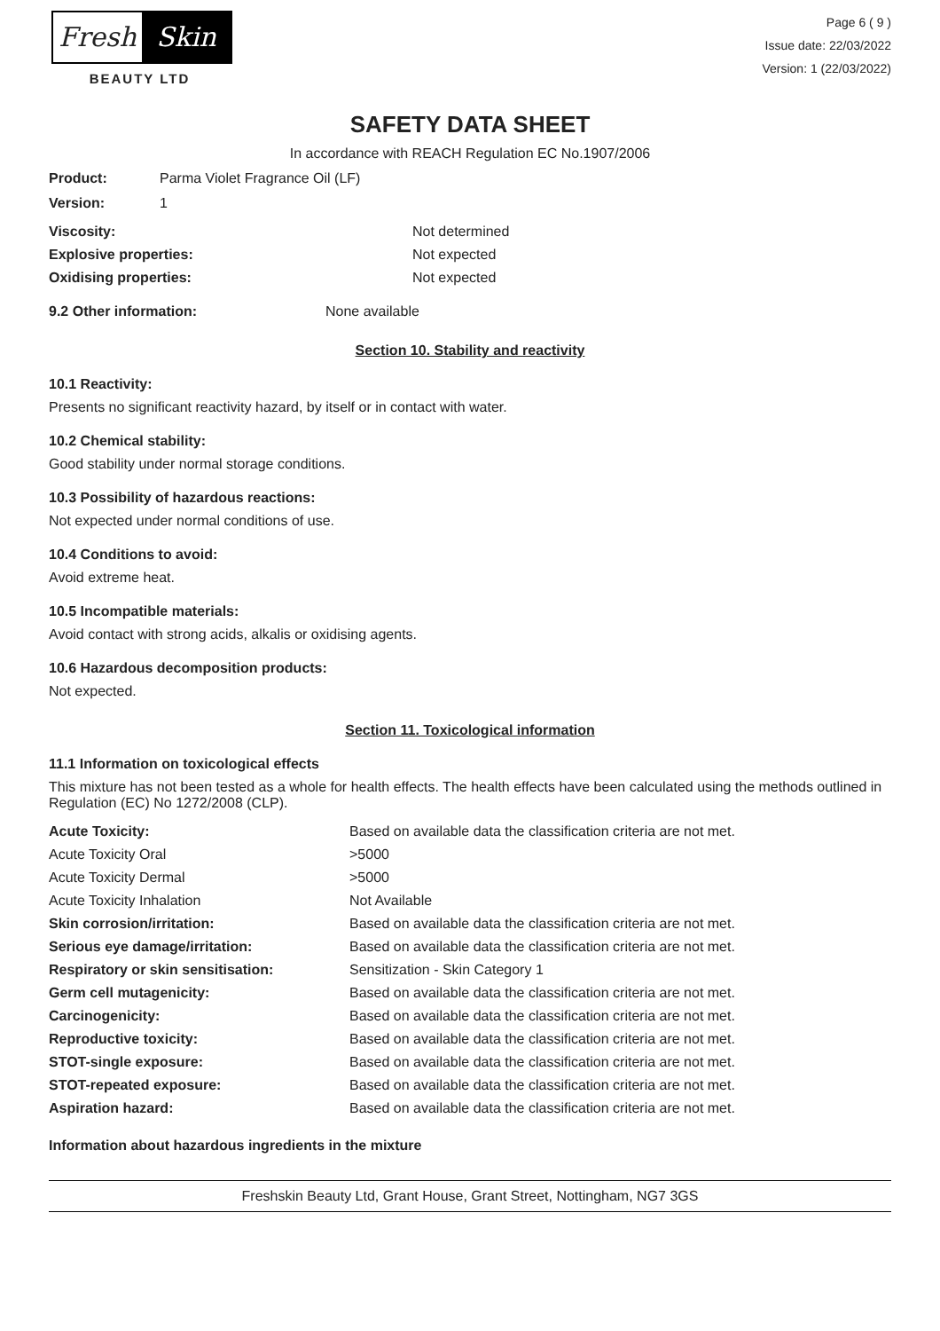Fresh Skin
BEAUTY LTD
Page 6 ( 9 )
Issue date: 22/03/2022
Version: 1 (22/03/2022)
SAFETY DATA SHEET
In accordance with REACH Regulation EC No.1907/2006
Product: Parma Violet Fragrance Oil (LF)
Version: 1
| Viscosity: | Not determined |
| Explosive properties: | Not expected |
| Oxidising properties: | Not expected |
9.2 Other information: None available
Section 10. Stability and reactivity
10.1 Reactivity:
Presents no significant reactivity hazard, by itself or in contact with water.
10.2 Chemical stability:
Good stability under normal storage conditions.
10.3 Possibility of hazardous reactions:
Not expected under normal conditions of use.
10.4 Conditions to avoid:
Avoid extreme heat.
10.5 Incompatible materials:
Avoid contact with strong acids, alkalis or oxidising agents.
10.6 Hazardous decomposition products:
Not expected.
Section 11. Toxicological information
11.1 Information on toxicological effects
This mixture has not been tested as a whole for health effects. The health effects have been calculated using the methods outlined in Regulation (EC) No 1272/2008 (CLP).
| Acute Toxicity: | Based on available data the classification criteria are not met. |
| Acute Toxicity Oral | >5000 |
| Acute Toxicity Dermal | >5000 |
| Acute Toxicity Inhalation | Not Available |
| Skin corrosion/irritation: | Based on available data the classification criteria are not met. |
| Serious eye damage/irritation: | Based on available data the classification criteria are not met. |
| Respiratory or skin sensitisation: | Sensitization - Skin Category 1 |
| Germ cell mutagenicity: | Based on available data the classification criteria are not met. |
| Carcinogenicity: | Based on available data the classification criteria are not met. |
| Reproductive toxicity: | Based on available data the classification criteria are not met. |
| STOT-single exposure: | Based on available data the classification criteria are not met. |
| STOT-repeated exposure: | Based on available data the classification criteria are not met. |
| Aspiration hazard: | Based on available data the classification criteria are not met. |
Information about hazardous ingredients in the mixture
Freshskin Beauty Ltd, Grant House, Grant Street, Nottingham, NG7 3GS